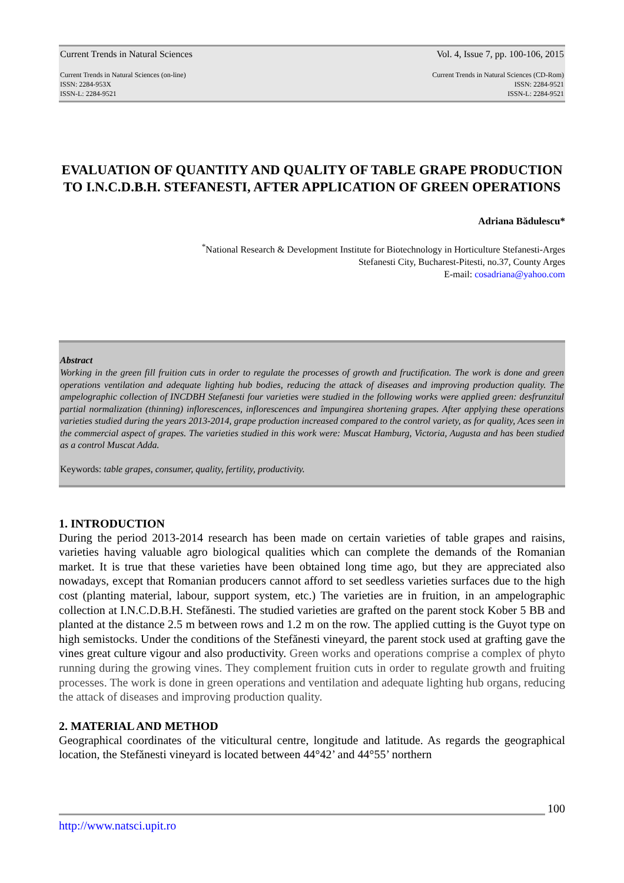Current Trends in Natural Sciences Vol. 4, Issue 7, pp. 100-106, 2015
Current Trends in Natural Sciences (on-line)
ISSN: 2284-953X
ISSN-L: 2284-9521 Current Trends in Natural Sciences (CD-Rom)
ISSN: 2284-9521
ISSN-L: 2284-9521
EVALUATION OF QUANTITY AND QUALITY OF TABLE GRAPE PRODUCTION TO I.N.C.D.B.H. STEFANESTI, AFTER APPLICATION OF GREEN OPERATIONS
Adriana Bădulescu*
<sup>*</sup> National Research & Development Institute for Biotechnology in Horticulture Stefanesti-Arges
Stefanesti City, Bucharest-Pitesti, no.37, County Arges
E-mail: cosadriana@yahoo.com
Abstract
Working in the green fill fruition cuts in order to regulate the processes of growth and fructification. The work is done and green operations ventilation and adequate lighting hub bodies, reducing the attack of diseases and improving production quality. The ampelographic collection of INCDBH Stefanesti four varieties were studied in the following works were applied green: desfrunzitul partial normalization (thinning) inflorescences, inflorescences and împungirea shortening grapes. After applying these operations varieties studied during the years 2013-2014, grape production increased compared to the control variety, as for quality, Aces seen in the commercial aspect of grapes. The varieties studied in this work were: Muscat Hamburg, Victoria, Augusta and has been studied as a control Muscat Adda.
Keywords: table grapes, consumer, quality, fertility, productivity.
1. INTRODUCTION
During the period 2013-2014 research has been made on certain varieties of table grapes and raisins, varieties having valuable agro biological qualities which can complete the demands of the Romanian market. It is true that these varieties have been obtained long time ago, but they are appreciated also nowadays, except that Romanian producers cannot afford to set seedless varieties surfaces due to the high cost (planting material, labour, support system, etc.) The varieties are in fruition, in an ampelographic collection at I.N.C.D.B.H. Stefănesti. The studied varieties are grafted on the parent stock Kober 5 BB and planted at the distance 2.5 m between rows and 1.2 m on the row. The applied cutting is the Guyot type on high semistocks. Under the conditions of the Stefănesti vineyard, the parent stock used at grafting gave the vines great culture vigour and also productivity. Green works and operations comprise a complex of phyto running during the growing vines. They complement fruition cuts in order to regulate growth and fruiting processes. The work is done in green operations and ventilation and adequate lighting hub organs, reducing the attack of diseases and improving production quality.
2. MATERIAL AND METHOD
Geographical coordinates of the viticultural centre, longitude and latitude. As regards the geographical location, the Stefănesti vineyard is located between 44°42’ and 44°55’ northern
100
http://www.natsci.upit.ro